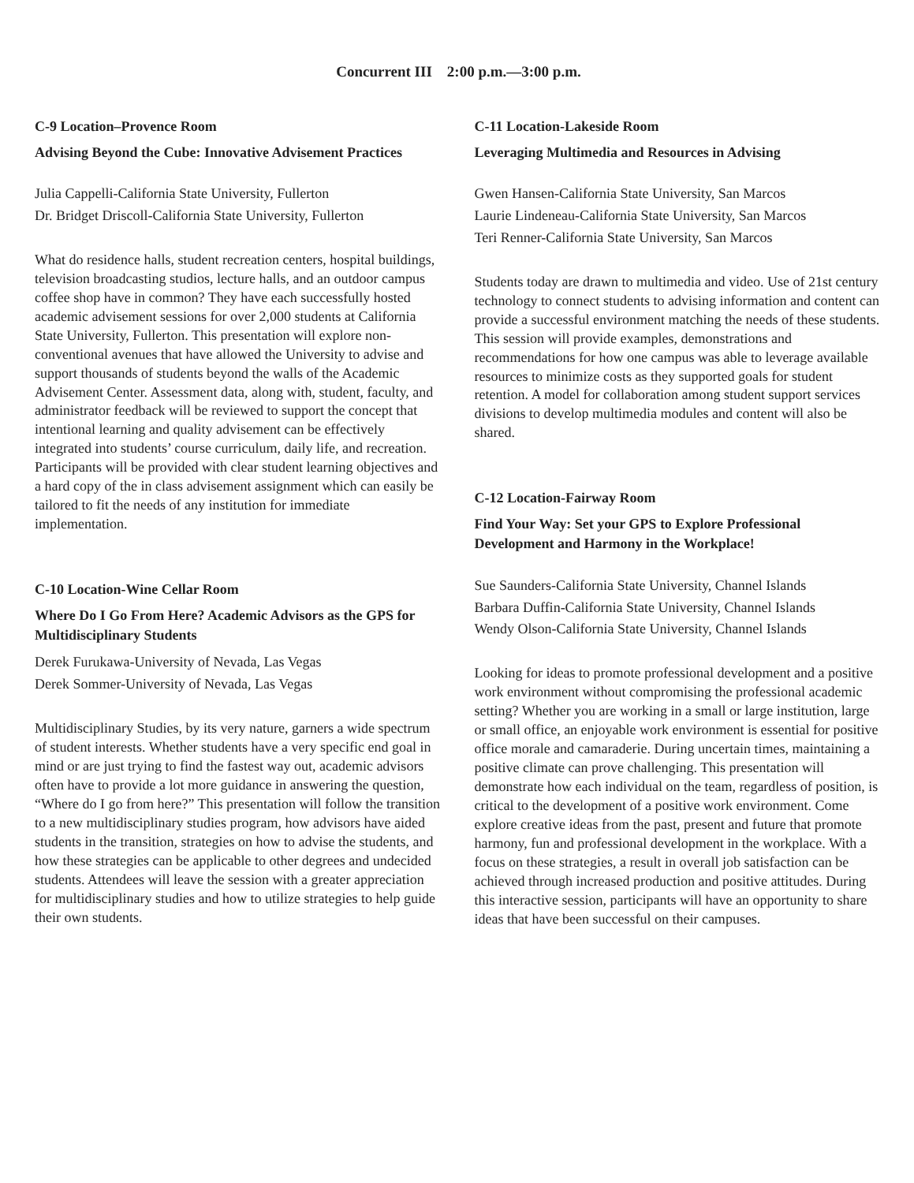Concurrent III 2:00 p.m.—3:00 p.m.
C-9 Location–Provence Room
Advising Beyond the Cube: Innovative Advisement Practices
Julia Cappelli-California State University, Fullerton
Dr. Bridget Driscoll-California State University, Fullerton
What do residence halls, student recreation centers, hospital buildings, television broadcasting studios, lecture halls, and an outdoor campus coffee shop have in common? They have each successfully hosted academic advisement sessions for over 2,000 students at California State University, Fullerton. This presentation will explore non-conventional avenues that have allowed the University to advise and support thousands of students beyond the walls of the Academic Advisement Center. Assessment data, along with, student, faculty, and administrator feedback will be reviewed to support the concept that intentional learning and quality advisement can be effectively integrated into students’ course curriculum, daily life, and recreation. Participants will be provided with clear student learning objectives and a hard copy of the in class advisement assignment which can easily be tailored to fit the needs of any institution for immediate implementation.
C-10 Location-Wine Cellar Room
Where Do I Go From Here? Academic Advisors as the GPS for Multidisciplinary Students
Derek Furukawa-University of Nevada, Las Vegas
Derek Sommer-University of Nevada, Las Vegas
Multidisciplinary Studies, by its very nature, garners a wide spectrum of student interests. Whether students have a very specific end goal in mind or are just trying to find the fastest way out, academic advisors often have to provide a lot more guidance in answering the question, “Where do I go from here?” This presentation will follow the transition to a new multidisciplinary studies program, how advisors have aided students in the transition, strategies on how to advise the students, and how these strategies can be applicable to other degrees and undecided students. Attendees will leave the session with a greater appreciation for multidisciplinary studies and how to utilize strategies to help guide their own students.
C-11 Location-Lakeside Room
Leveraging Multimedia and Resources in Advising
Gwen Hansen-California State University, San Marcos
Laurie Lindeneau-California State University, San Marcos
Teri Renner-California State University, San Marcos
Students today are drawn to multimedia and video. Use of 21st century technology to connect students to advising information and content can provide a successful environment matching the needs of these students. This session will provide examples, demonstrations and recommendations for how one campus was able to leverage available resources to minimize costs as they supported goals for student retention. A model for collaboration among student support services divisions to develop multimedia modules and content will also be shared.
C-12 Location-Fairway Room
Find Your Way: Set your GPS to Explore Professional Development and Harmony in the Workplace!
Sue Saunders-California State University, Channel Islands
Barbara Duffin-California State University, Channel Islands
Wendy Olson-California State University, Channel Islands
Looking for ideas to promote professional development and a positive work environment without compromising the professional academic setting? Whether you are working in a small or large institution, large or small office, an enjoyable work environment is essential for positive office morale and camaraderie. During uncertain times, maintaining a positive climate can prove challenging. This presentation will demonstrate how each individual on the team, regardless of position, is critical to the development of a positive work environment. Come explore creative ideas from the past, present and future that promote harmony, fun and professional development in the workplace. With a focus on these strategies, a result in overall job satisfaction can be achieved through increased production and positive attitudes. During this interactive session, participants will have an opportunity to share ideas that have been successful on their campuses.